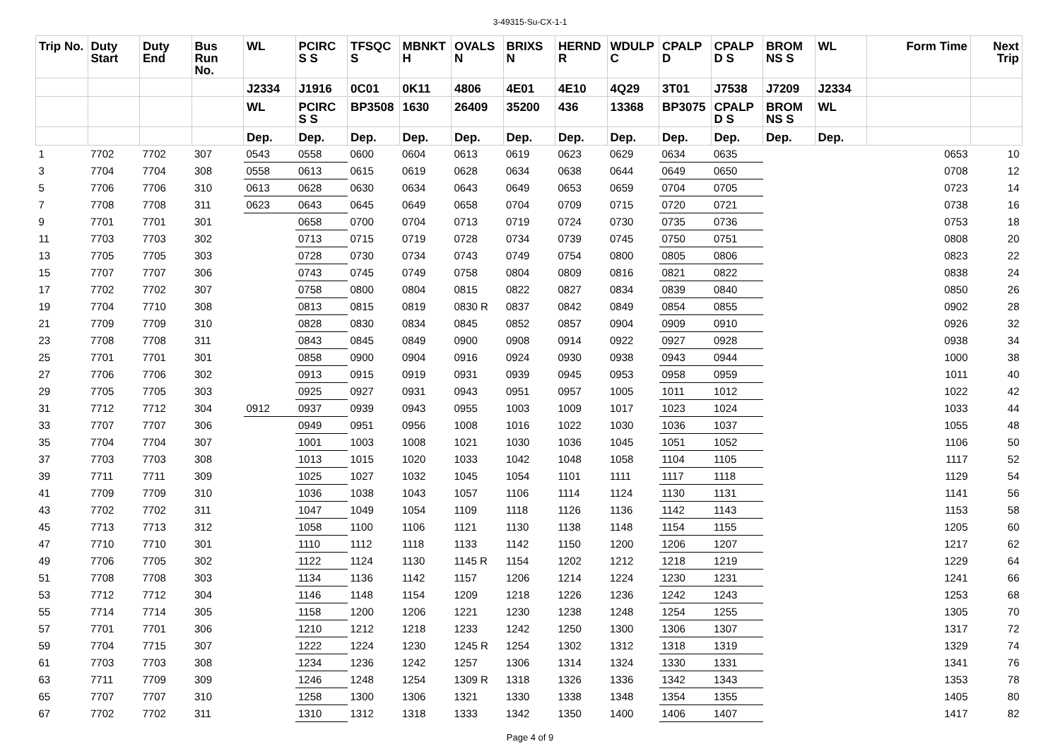3-49315-Su-CX-1-1
| Trip No. | Duty Start | Duty End | Bus Run No. | WL | PCIRC S S | TFSQC S | MBNKT H | OVALS N | BRIXS N | HERND R | WDULP C | CPALP D | CPALP D S | BROM NS S | WL | Form Time | Next Trip |
| --- | --- | --- | --- | --- | --- | --- | --- | --- | --- | --- | --- | --- | --- | --- | --- | --- | --- |
| | | | | J2334 | J1916 | 0C01 | 0K11 | 4806 | 4E01 | 4E10 | 4Q29 | 3T01 | J7538 | J7209 | J2334 | | |
| | | | | WL | PCIRC S S | BP3508 | 1630 | 26409 | 35200 | 436 | 13368 | BP3075 | CPALP D S | BROM NS S | WL | | |
| | | | | Dep. | Dep. | Dep. | Dep. | Dep. | Dep. | Dep. | Dep. | Dep. | Dep. | Dep. | Dep. | | |
| 1 | 7702 | 7702 | 307 | 0543 | 0558 | 0600 | 0604 | 0613 | 0619 | 0623 | 0629 | 0634 | 0635 | | | 0653 | 10 |
| 3 | 7704 | 7704 | 308 | 0558 | 0613 | 0615 | 0619 | 0628 | 0634 | 0638 | 0644 | 0649 | 0650 | | | 0708 | 12 |
| 5 | 7706 | 7706 | 310 | 0613 | 0628 | 0630 | 0634 | 0643 | 0649 | 0653 | 0659 | 0704 | 0705 | | | 0723 | 14 |
| 7 | 7708 | 7708 | 311 | 0623 | 0643 | 0645 | 0649 | 0658 | 0704 | 0709 | 0715 | 0720 | 0721 | | | 0738 | 16 |
| 9 | 7701 | 7701 | 301 | | 0658 | 0700 | 0704 | 0713 | 0719 | 0724 | 0730 | 0735 | 0736 | | | 0753 | 18 |
| 11 | 7703 | 7703 | 302 | | 0713 | 0715 | 0719 | 0728 | 0734 | 0739 | 0745 | 0750 | 0751 | | | 0808 | 20 |
| 13 | 7705 | 7705 | 303 | | 0728 | 0730 | 0734 | 0743 | 0749 | 0754 | 0800 | 0805 | 0806 | | | 0823 | 22 |
| 15 | 7707 | 7707 | 306 | | 0743 | 0745 | 0749 | 0758 | 0804 | 0809 | 0816 | 0821 | 0822 | | | 0838 | 24 |
| 17 | 7702 | 7702 | 307 | | 0758 | 0800 | 0804 | 0815 | 0822 | 0827 | 0834 | 0839 | 0840 | | | 0850 | 26 |
| 19 | 7704 | 7710 | 308 | | 0813 | 0815 | 0819 | 0830 R | 0837 | 0842 | 0849 | 0854 | 0855 | | | 0902 | 28 |
| 21 | 7709 | 7709 | 310 | | 0828 | 0830 | 0834 | 0845 | 0852 | 0857 | 0904 | 0909 | 0910 | | | 0926 | 32 |
| 23 | 7708 | 7708 | 311 | | 0843 | 0845 | 0849 | 0900 | 0908 | 0914 | 0922 | 0927 | 0928 | | | 0938 | 34 |
| 25 | 7701 | 7701 | 301 | | 0858 | 0900 | 0904 | 0916 | 0924 | 0930 | 0938 | 0943 | 0944 | | | 1000 | 38 |
| 27 | 7706 | 7706 | 302 | | 0913 | 0915 | 0919 | 0931 | 0939 | 0945 | 0953 | 0958 | 0959 | | | 1011 | 40 |
| 29 | 7705 | 7705 | 303 | | 0925 | 0927 | 0931 | 0943 | 0951 | 0957 | 1005 | 1011 | 1012 | | | 1022 | 42 |
| 31 | 7712 | 7712 | 304 | 0912 | 0937 | 0939 | 0943 | 0955 | 1003 | 1009 | 1017 | 1023 | 1024 | | | 1033 | 44 |
| 33 | 7707 | 7707 | 306 | | 0949 | 0951 | 0956 | 1008 | 1016 | 1022 | 1030 | 1036 | 1037 | | | 1055 | 48 |
| 35 | 7704 | 7704 | 307 | | 1001 | 1003 | 1008 | 1021 | 1030 | 1036 | 1045 | 1051 | 1052 | | | 1106 | 50 |
| 37 | 7703 | 7703 | 308 | | 1013 | 1015 | 1020 | 1033 | 1042 | 1048 | 1058 | 1104 | 1105 | | | 1117 | 52 |
| 39 | 7711 | 7711 | 309 | | 1025 | 1027 | 1032 | 1045 | 1054 | 1101 | 1111 | 1117 | 1118 | | | 1129 | 54 |
| 41 | 7709 | 7709 | 310 | | 1036 | 1038 | 1043 | 1057 | 1106 | 1114 | 1124 | 1130 | 1131 | | | 1141 | 56 |
| 43 | 7702 | 7702 | 311 | | 1047 | 1049 | 1054 | 1109 | 1118 | 1126 | 1136 | 1142 | 1143 | | | 1153 | 58 |
| 45 | 7713 | 7713 | 312 | | 1058 | 1100 | 1106 | 1121 | 1130 | 1138 | 1148 | 1154 | 1155 | | | 1205 | 60 |
| 47 | 7710 | 7710 | 301 | | 1110 | 1112 | 1118 | 1133 | 1142 | 1150 | 1200 | 1206 | 1207 | | | 1217 | 62 |
| 49 | 7706 | 7705 | 302 | | 1122 | 1124 | 1130 | 1145 R | 1154 | 1202 | 1212 | 1218 | 1219 | | | 1229 | 64 |
| 51 | 7708 | 7708 | 303 | | 1134 | 1136 | 1142 | 1157 | 1206 | 1214 | 1224 | 1230 | 1231 | | | 1241 | 66 |
| 53 | 7712 | 7712 | 304 | | 1146 | 1148 | 1154 | 1209 | 1218 | 1226 | 1236 | 1242 | 1243 | | | 1253 | 68 |
| 55 | 7714 | 7714 | 305 | | 1158 | 1200 | 1206 | 1221 | 1230 | 1238 | 1248 | 1254 | 1255 | | | 1305 | 70 |
| 57 | 7701 | 7701 | 306 | | 1210 | 1212 | 1218 | 1233 | 1242 | 1250 | 1300 | 1306 | 1307 | | | 1317 | 72 |
| 59 | 7704 | 7715 | 307 | | 1222 | 1224 | 1230 | 1245 R | 1254 | 1302 | 1312 | 1318 | 1319 | | | 1329 | 74 |
| 61 | 7703 | 7703 | 308 | | 1234 | 1236 | 1242 | 1257 | 1306 | 1314 | 1324 | 1330 | 1331 | | | 1341 | 76 |
| 63 | 7711 | 7709 | 309 | | 1246 | 1248 | 1254 | 1309 R | 1318 | 1326 | 1336 | 1342 | 1343 | | | 1353 | 78 |
| 65 | 7707 | 7707 | 310 | | 1258 | 1300 | 1306 | 1321 | 1330 | 1338 | 1348 | 1354 | 1355 | | | 1405 | 80 |
| 67 | 7702 | 7702 | 311 | | 1310 | 1312 | 1318 | 1333 | 1342 | 1350 | 1400 | 1406 | 1407 | | | 1417 | 82 |
Page 4 of 9